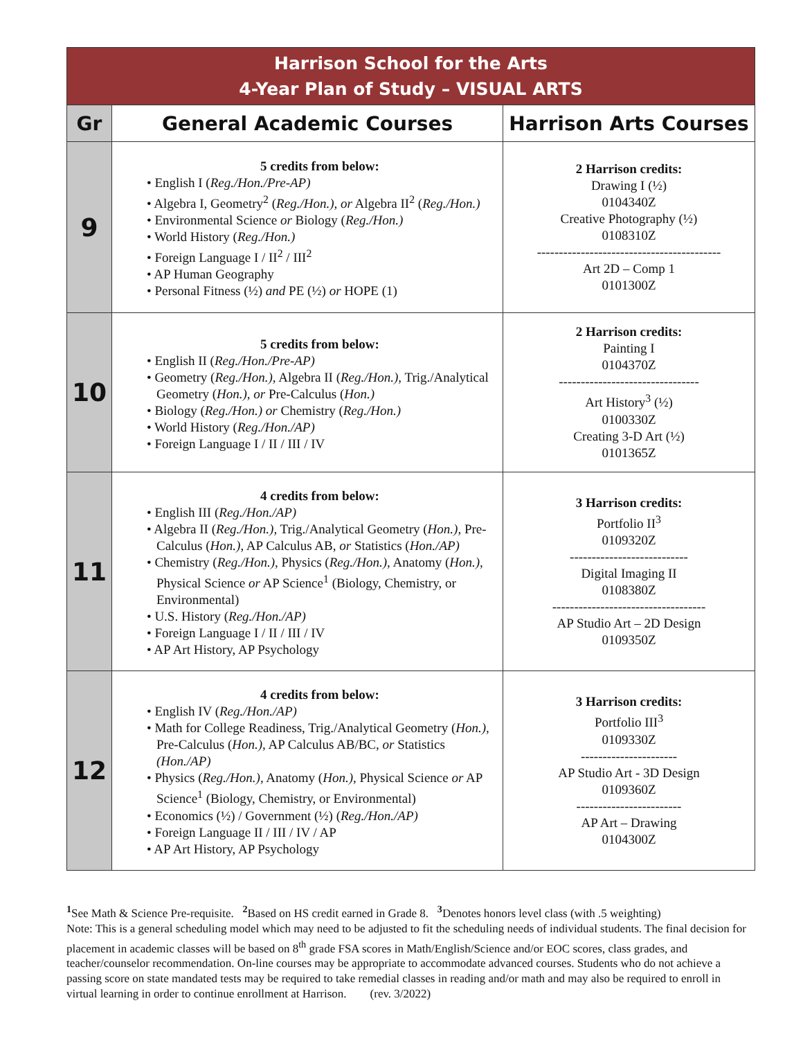| Harrison School for the Arts 4-Year Plan of Study – VISUAL ARTS | | |
| Gr | General Academic Courses | Harrison Arts Courses |
| 9 | 5 credits from below: • English I ( Reg./Hon./Pre-AP) • Algebra I, Geometry<sup>2</sup> ( Reg./Hon.), or Algebra II<sup>2</sup> ( Reg./Hon.) • Environmental Science or Biology ( Reg./Hon.) • World History ( Reg./Hon.) • Foreign Language I / II<sup>2</sup> / III<sup>2</sup> • AP Human Geography • Personal Fitness (½) and PE (½) or HOPE (1) | 2 Harrison credits: Drawing I (½) 0104340Z Creative Photography (½) 0108310Z ------------------------------------------ Art 2D – Comp 1 0101300Z |
| 10 | 5 credits from below: • English II ( Reg./Hon./Pre-AP) • Geometry ( Reg./Hon.), Algebra II ( Reg./Hon.), Trig./Analytical Geometry ( Hon.), or Pre-Calculus ( Hon.) • Biology ( Reg./Hon.) or Chemistry ( Reg./Hon.) • World History ( Reg./Hon./AP) • Foreign Language I / II / III / IV | 2 Harrison credits: Painting I 0104370Z -------------------------------- Art History<sup>3</sup> (½) 0100330Z Creating 3-D Art (½) 0101365Z |
| 11 | 4 credits from below: • English III ( Reg./Hon./AP) • Algebra II ( Reg./Hon.), Trig./Analytical Geometry ( Hon.), Pre-Calculus ( Hon.), AP Calculus AB, or Statistics ( Hon./AP) • Chemistry ( Reg./Hon.), Physics ( Reg./Hon.), Anatomy ( Hon.), Physical Science or AP Science<sup>1</sup> (Biology, Chemistry, or Environmental) • U.S. History ( Reg./Hon./AP) • Foreign Language I / II / III / IV • AP Art History, AP Psychology | 3 Harrison credits: Portfolio II<sup>3</sup> 0109320Z --------------------------- Digital Imaging II 0108380Z ----------------------------------- AP Studio Art – 2D Design 0109350Z |
| 12 | 4 credits from below: • English IV ( Reg./Hon./AP) • Math for College Readiness, Trig./Analytical Geometry ( Hon.), Pre-Calculus ( Hon.), AP Calculus AB/BC, or Statistics (Hon./AP) • Physics ( Reg./Hon.), Anatomy ( Hon.), Physical Science or AP Science<sup>1</sup> (Biology, Chemistry, or Environmental) • Economics (½) / Government (½) ( Reg./Hon./AP) • Foreign Language II / III / IV / AP • AP Art History, AP Psychology | 3 Harrison credits: Portfolio III<sup>3</sup> 0109330Z ---------------------- AP Studio Art - 3D Design 0109360Z ------------------------ AP Art – Drawing 0104300Z |
<sup>1</sup> See Math & Science Pre-requisite. <sup>2</sup>Based on HS credit earned in Grade 8. <sup>3</sup>Denotes honors level class (with .5 weighting)
Note: This is a general scheduling model which may need to be adjusted to fit the scheduling needs of individual students. The final decision for placement in academic classes will be based on 8<sup>th</sup> grade FSA scores in Math/English/Science and/or EOC scores, class grades, and teacher/counselor recommendation. On-line courses may be appropriate to accommodate advanced courses. Students who do not achieve a passing score on state mandated tests may be required to take remedial classes in reading and/or math and may also be required to enroll in virtual learning in order to continue enrollment at Harrison. (rev. 3/2022)